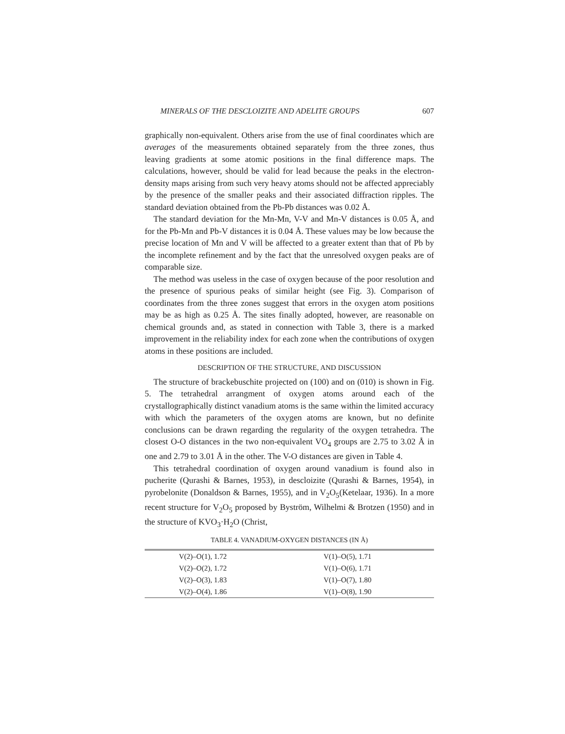MINERALS OF THE DESCLOIZITE AND ADELITE GROUPS 607
graphically non-equivalent. Others arise from the use of final coordinates which are averages of the measurements obtained separately from the three zones, thus leaving gradients at some atomic positions in the final difference maps. The calculations, however, should be valid for lead because the peaks in the electron-density maps arising from such very heavy atoms should not be affected appreciably by the presence of the smaller peaks and their associated diffraction ripples. The standard deviation obtained from the Pb-Pb distances was 0.02 Å.
The standard deviation for the Mn-Mn, V-V and Mn-V distances is 0.05 Å, and for the Pb-Mn and Pb-V distances it is 0.04 Å. These values may be low because the precise location of Mn and V will be affected to a greater extent than that of Pb by the incomplete refinement and by the fact that the unresolved oxygen peaks are of comparable size.
The method was useless in the case of oxygen because of the poor resolution and the presence of spurious peaks of similar height (see Fig. 3). Comparison of coordinates from the three zones suggest that errors in the oxygen atom positions may be as high as 0.25 Å. The sites finally adopted, however, are reasonable on chemical grounds and, as stated in connection with Table 3, there is a marked improvement in the reliability index for each zone when the contributions of oxygen atoms in these positions are included.
DESCRIPTION OF THE STRUCTURE, AND DISCUSSION
The structure of brackebuschite projected on (100) and on (010) is shown in Fig. 5. The tetrahedral arrangment of oxygen atoms around each of the crystallographically distinct vanadium atoms is the same within the limited accuracy with which the parameters of the oxygen atoms are known, but no definite conclusions can be drawn regarding the regularity of the oxygen tetrahedra. The closest O-O distances in the two non-equivalent VO<sub>4</sub> groups are 2.75 to 3.02 Å in one and 2.79 to 3.01 Å in the other. The V-O distances are given in Table 4.
This tetrahedral coordination of oxygen around vanadium is found also in pucherite (Qurashi & Barnes, 1953), in descloizite (Qurashi & Barnes, 1954), in pyrobelonite (Donaldson & Barnes, 1955), and in V<sub>2</sub>O<sub>5</sub>(Ketelaar, 1936). In a more recent structure for V<sub>2</sub>O<sub>5</sub> proposed by Byström, Wilhelmi & Brotzen (1950) and in the structure of KVO<sub>3</sub>·H<sub>2</sub>O (Christ,
TABLE 4. VANADIUM-OXYGEN DISTANCES (IN Å)
| V(2)–O(1), 1.72 | V(1)–O(5), 1.71 |
| V(2)–O(2), 1.72 | V(1)–O(6), 1.71 |
| V(2)–O(3), 1.83 | V(1)–O(7), 1.80 |
| V(2)–O(4), 1.86 | V(1)–O(8), 1.90 |